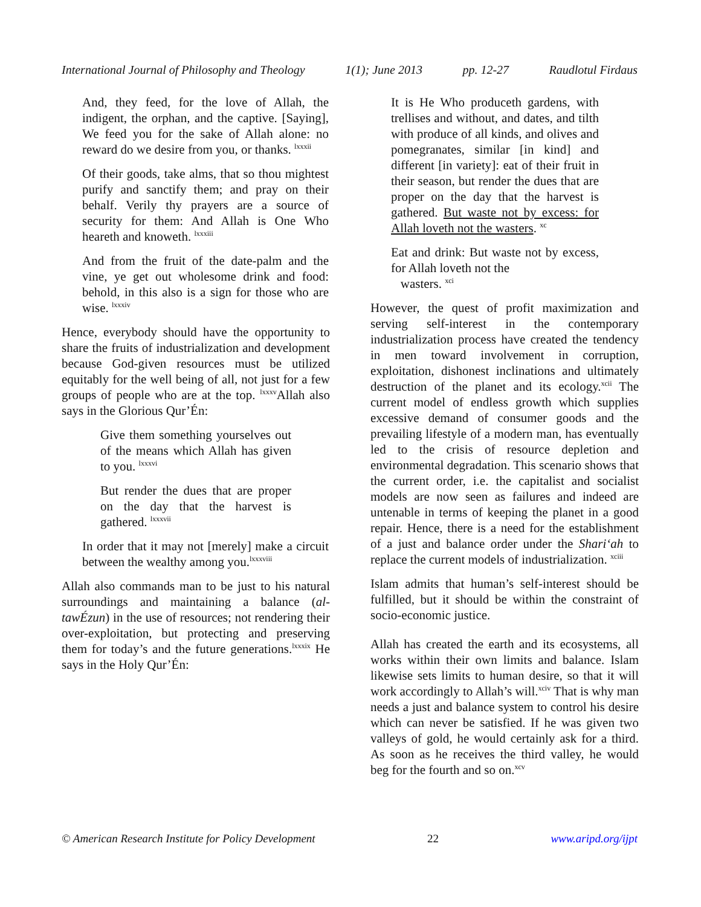International Journal of Philosophy and Theology 1(1); June 2013 pp. 12-27 Raudlotul Firdaus
And, they feed, for the love of Allah, the indigent, the orphan, and the captive. [Saying], We feed you for the sake of Allah alone: no reward do we desire from you, or thanks. <sup>lxxxii</sup>
Of their goods, take alms, that so thou mightest purify and sanctify them; and pray on their behalf. Verily thy prayers are a source of security for them: And Allah is One Who heareth and knoweth. <sup>lxxxiii</sup>
And from the fruit of the date-palm and the vine, ye get out wholesome drink and food: behold, in this also is a sign for those who are wise. <sup>lxxxiv</sup>
Hence, everybody should have the opportunity to share the fruits of industrialization and development because God-given resources must be utilized equitably for the well being of all, not just for a few groups of people who are at the top. <sup>lxxxv</sup>Allah also says in the Glorious Qur’Én:
Give them something yourselves out of the means which Allah has given to you. <sup>lxxxvi</sup>
But render the dues that are proper on the day that the harvest is gathered. <sup>lxxxvii</sup>
In order that it may not [merely] make a circuit between the wealthy among you.<sup>lxxxviii</sup>
Allah also commands man to be just to his natural surroundings and maintaining a balance (al-tawÉzun) in the use of resources; not rendering their over-exploitation, but protecting and preserving them for today’s and the future generations.<sup>lxxxix</sup> He says in the Holy Qur’Én:
It is He Who produceth gardens, with trellises and without, and dates, and tilth with produce of all kinds, and olives and pomegranates, similar [in kind] and different [in variety]: eat of their fruit in their season, but render the dues that are proper on the day that the harvest is gathered. But waste not by excess: for Allah loveth not the wasters. <sup>xc</sup>
Eat and drink: But waste not by excess, for Allah loveth not the
wasters. <sup>xci</sup>
However, the quest of profit maximization and serving self-interest in the contemporary industrialization process have created the tendency in men toward involvement in corruption, exploitation, dishonest inclinations and ultimately destruction of the planet and its ecology.<sup>xcii</sup> The current model of endless growth which supplies excessive demand of consumer goods and the prevailing lifestyle of a modern man, has eventually led to the crisis of resource depletion and environmental degradation. This scenario shows that the current order, i.e. the capitalist and socialist models are now seen as failures and indeed are untenable in terms of keeping the planet in a good repair. Hence, there is a need for the establishment of a just and balance order under the Shari‘ah to replace the current models of industrialization. <sup>xciii</sup>
Islam admits that human’s self-interest should be fulfilled, but it should be within the constraint of socio-economic justice.
Allah has created the earth and its ecosystems, all works within their own limits and balance. Islam likewise sets limits to human desire, so that it will work accordingly to Allah’s will.<sup>xciv</sup> That is why man needs a just and balance system to control his desire which can never be satisfied. If he was given two valleys of gold, he would certainly ask for a third. As soon as he receives the third valley, he would beg for the fourth and so on.<sup>xcv</sup>
© American Research Institute for Policy Development 22 www.aripd.org/ijpt